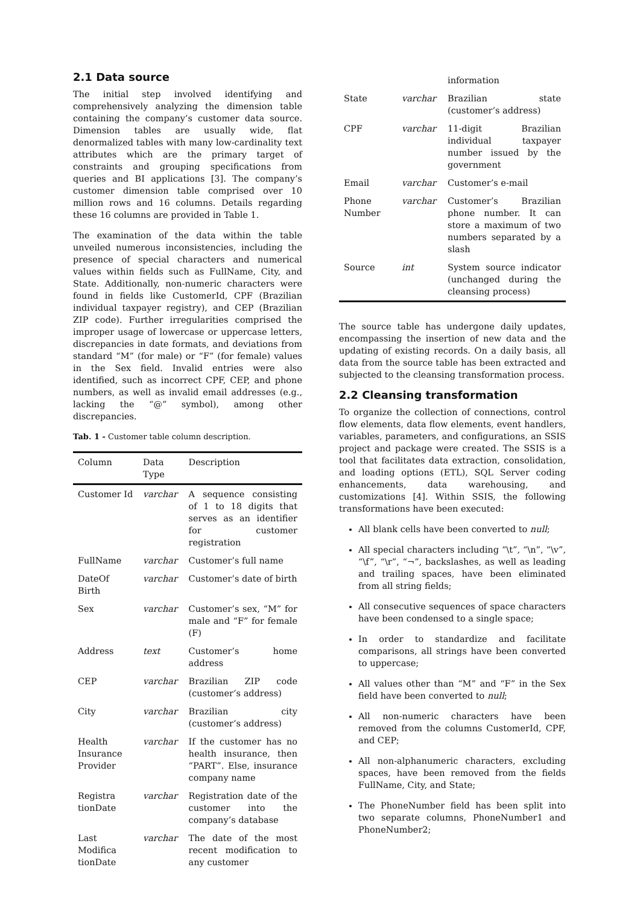2.1 Data source
The initial step involved identifying and comprehensively analyzing the dimension table containing the company’s customer data source. Dimension tables are usually wide, flat denormalized tables with many low-cardinality text attributes which are the primary target of constraints and grouping specifications from queries and BI applications [3]. The company’s customer dimension table comprised over 10 million rows and 16 columns. Details regarding these 16 columns are provided in Table 1.
The examination of the data within the table unveiled numerous inconsistencies, including the presence of special characters and numerical values within fields such as FullName, City, and State. Additionally, non-numeric characters were found in fields like CustomerId, CPF (Brazilian individual taxpayer registry), and CEP (Brazilian ZIP code). Further irregularities comprised the improper usage of lowercase or uppercase letters, discrepancies in date formats, and deviations from standard “M” (for male) or “F” (for female) values in the Sex field. Invalid entries were also identified, such as incorrect CPF, CEP, and phone numbers, as well as invalid email addresses (e.g., lacking the “@” symbol), among other discrepancies.
Tab. 1 - Customer table column description.
| Column | Data Type | Description |
| --- | --- | --- |
| Customer Id | varchar | A sequence consisting of 1 to 18 digits that serves as an identifier for customer registration |
| FullName | varchar | Customer’s full name |
| DateOf Birth | varchar | Customer’s date of birth |
| Sex | varchar | Customer’s sex, “M” for male and “F” for female (F) |
| Address | text | Customer’s home address |
| CEP | varchar | Brazilian ZIP code (customer’s address) |
| City | varchar | Brazilian city (customer’s address) |
| Health Insurance Provider | varchar | If the customer has no health insurance, then “PART”. Else, insurance company name |
| Registra tionDate | varchar | Registration date of the customer into the company’s database |
| Last Modifica tionDate | varchar | The date of the most recent modification to any customer |
| | | information |
| State | varchar | Brazilian state (customer’s address) |
| CPF | varchar | 11-digit Brazilian individual taxpayer number issued by the government |
| Email | varchar | Customer’s e-mail |
| Phone Number | varchar | Customer’s Brazilian phone number. It can store a maximum of two numbers separated by a slash |
| Source | int | System source indicator (unchanged during the cleansing process) |
The source table has undergone daily updates, encompassing the insertion of new data and the updating of existing records. On a daily basis, all data from the source table has been extracted and subjected to the cleansing transformation process.
2.2 Cleansing transformation
To organize the collection of connections, control flow elements, data flow elements, event handlers, variables, parameters, and configurations, an SSIS project and package were created. The SSIS is a tool that facilitates data extraction, consolidation, and loading options (ETL), SQL Server coding enhancements, data warehousing, and customizations [4]. Within SSIS, the following transformations have been executed:
All blank cells have been converted to null;
All special characters including “\t”, “\n”, “\v”, “\f”, “\r”, “¬”, backslashes, as well as leading and trailing spaces, have been eliminated from all string fields;
All consecutive sequences of space characters have been condensed to a single space;
In order to standardize and facilitate comparisons, all strings have been converted to uppercase;
All values other than “M” and “F” in the Sex field have been converted to null;
All non-numeric characters have been removed from the columns CustomerId, CPF, and CEP;
All non-alphanumeric characters, excluding spaces, have been removed from the fields FullName, City, and State;
The PhoneNumber field has been split into two separate columns, PhoneNumber1 and PhoneNumber2;